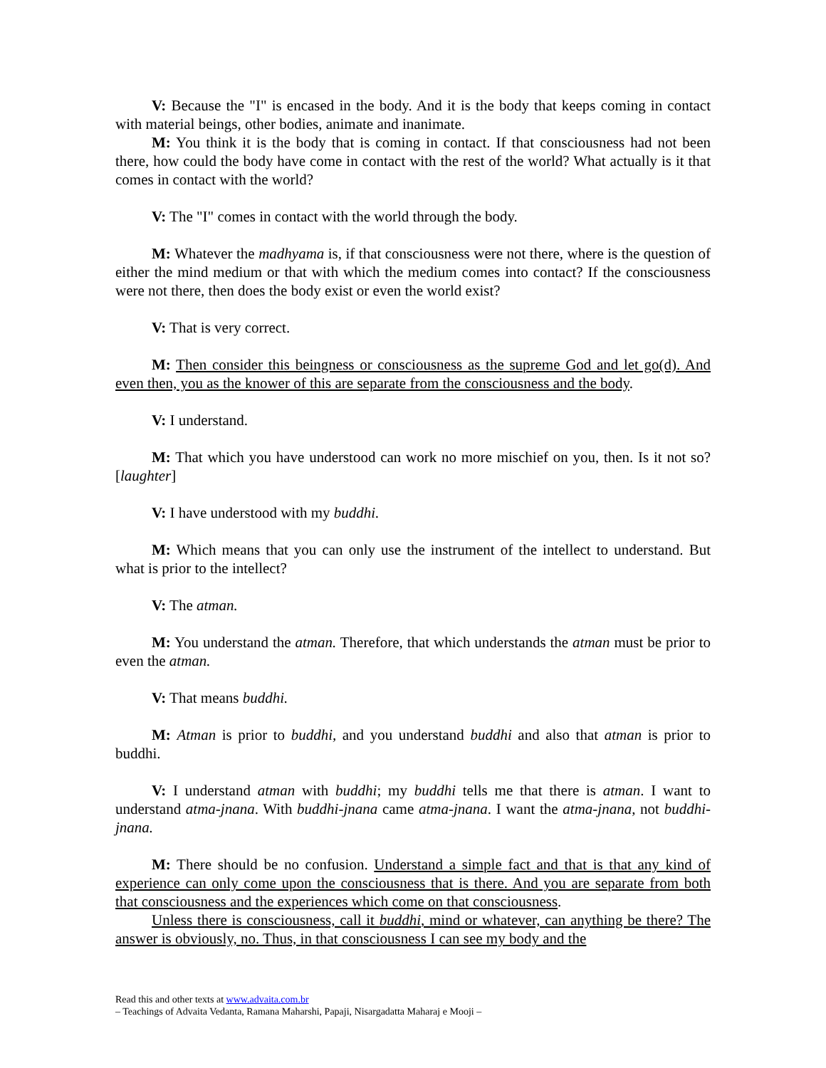V: Because the "I" is encased in the body. And it is the body that keeps coming in contact with material beings, other bodies, animate and inanimate.
M: You think it is the body that is coming in contact. If that consciousness had not been there, how could the body have come in contact with the rest of the world? What actually is it that comes in contact with the world?
V: The "I" comes in contact with the world through the body.
M: Whatever the madhyama is, if that consciousness were not there, where is the question of either the mind medium or that with which the medium comes into contact? If the consciousness were not there, then does the body exist or even the world exist?
V: That is very correct.
M: Then consider this beingness or consciousness as the supreme God and let go(d). And even then, you as the knower of this are separate from the consciousness and the body.
V: I understand.
M: That which you have understood can work no more mischief on you, then. Is it not so? [laughter]
V: I have understood with my buddhi.
M: Which means that you can only use the instrument of the intellect to understand. But what is prior to the intellect?
V: The atman.
M: You understand the atman. Therefore, that which understands the atman must be prior to even the atman.
V: That means buddhi.
M: Atman is prior to buddhi, and you understand buddhi and also that atman is prior to buddhi.
V: I understand atman with buddhi; my buddhi tells me that there is atman. I want to understand atma-jnana. With buddhi-jnana came atma-jnana. I want the atma-jnana, not buddhi-jnana.
M: There should be no confusion. Understand a simple fact and that is that any kind of experience can only come upon the consciousness that is there. And you are separate from both that consciousness and the experiences which come on that consciousness.
Unless there is consciousness, call it buddhi, mind or whatever, can anything be there? The answer is obviously, no. Thus, in that consciousness I can see my body and the
Read this and other texts at www.advaita.com.br
– Teachings of Advaita Vedanta, Ramana Maharshi, Papaji, Nisargadatta Maharaj e Mooji –